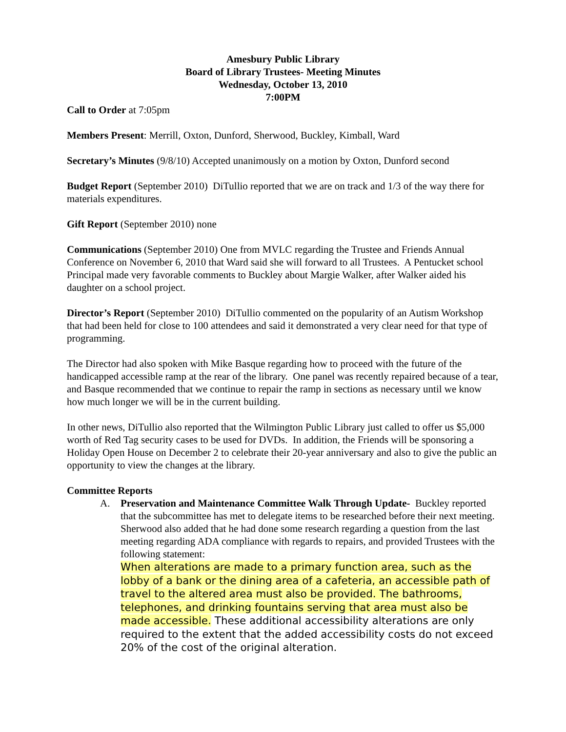Amesbury Public Library
Board of Library Trustees- Meeting Minutes
Wednesday, October 13, 2010
7:00PM
Call to Order at 7:05pm
Members Present: Merrill, Oxton, Dunford, Sherwood, Buckley, Kimball, Ward
Secretary’s Minutes (9/8/10) Accepted unanimously on a motion by Oxton, Dunford second
Budget Report (September 2010) DiTullio reported that we are on track and 1/3 of the way there for materials expenditures.
Gift Report (September 2010) none
Communications (September 2010) One from MVLC regarding the Trustee and Friends Annual Conference on November 6, 2010 that Ward said she will forward to all Trustees. A Pentucket school Principal made very favorable comments to Buckley about Margie Walker, after Walker aided his daughter on a school project.
Director’s Report (September 2010) DiTullio commented on the popularity of an Autism Workshop that had been held for close to 100 attendees and said it demonstrated a very clear need for that type of programming.
The Director had also spoken with Mike Basque regarding how to proceed with the future of the handicapped accessible ramp at the rear of the library. One panel was recently repaired because of a tear, and Basque recommended that we continue to repair the ramp in sections as necessary until we know how much longer we will be in the current building.
In other news, DiTullio also reported that the Wilmington Public Library just called to offer us $5,000 worth of Red Tag security cases to be used for DVDs. In addition, the Friends will be sponsoring a Holiday Open House on December 2 to celebrate their 20-year anniversary and also to give the public an opportunity to view the changes at the library.
Committee Reports
A. Preservation and Maintenance Committee Walk Through Update- Buckley reported that the subcommittee has met to delegate items to be researched before their next meeting. Sherwood also added that he had done some research regarding a question from the last meeting regarding ADA compliance with regards to repairs, and provided Trustees with the following statement:
When alterations are made to a primary function area, such as the lobby of a bank or the dining area of a cafeteria, an accessible path of travel to the altered area must also be provided. The bathrooms, telephones, and drinking fountains serving that area must also be made accessible. These additional accessibility alterations are only required to the extent that the added accessibility costs do not exceed 20% of the cost of the original alteration.